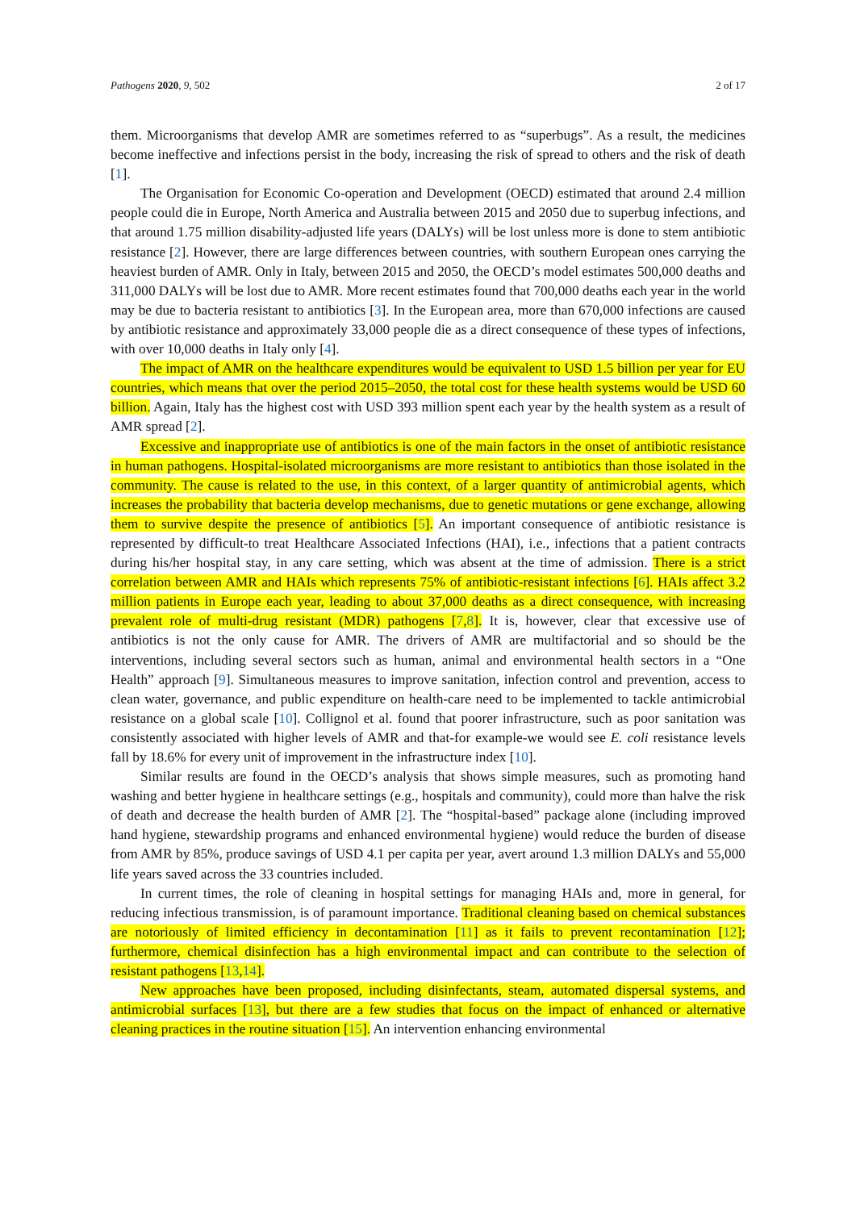Pathogens 2020, 9, 502 2 of 17
them. Microorganisms that develop AMR are sometimes referred to as “superbugs”. As a result, the medicines become ineffective and infections persist in the body, increasing the risk of spread to others and the risk of death [1].
The Organisation for Economic Co-operation and Development (OECD) estimated that around 2.4 million people could die in Europe, North America and Australia between 2015 and 2050 due to superbug infections, and that around 1.75 million disability-adjusted life years (DALYs) will be lost unless more is done to stem antibiotic resistance [2]. However, there are large differences between countries, with southern European ones carrying the heaviest burden of AMR. Only in Italy, between 2015 and 2050, the OECD’s model estimates 500,000 deaths and 311,000 DALYs will be lost due to AMR. More recent estimates found that 700,000 deaths each year in the world may be due to bacteria resistant to antibiotics [3]. In the European area, more than 670,000 infections are caused by antibiotic resistance and approximately 33,000 people die as a direct consequence of these types of infections, with over 10,000 deaths in Italy only [4].
The impact of AMR on the healthcare expenditures would be equivalent to USD 1.5 billion per year for EU countries, which means that over the period 2015–2050, the total cost for these health systems would be USD 60 billion. Again, Italy has the highest cost with USD 393 million spent each year by the health system as a result of AMR spread [2].
Excessive and inappropriate use of antibiotics is one of the main factors in the onset of antibiotic resistance in human pathogens. Hospital-isolated microorganisms are more resistant to antibiotics than those isolated in the community. The cause is related to the use, in this context, of a larger quantity of antimicrobial agents, which increases the probability that bacteria develop mechanisms, due to genetic mutations or gene exchange, allowing them to survive despite the presence of antibiotics [5]. An important consequence of antibiotic resistance is represented by difficult-to treat Healthcare Associated Infections (HAI), i.e., infections that a patient contracts during his/her hospital stay, in any care setting, which was absent at the time of admission. There is a strict correlation between AMR and HAIs which represents 75% of antibiotic-resistant infections [6]. HAIs affect 3.2 million patients in Europe each year, leading to about 37,000 deaths as a direct consequence, with increasing prevalent role of multi-drug resistant (MDR) pathogens [7,8]. It is, however, clear that excessive use of antibiotics is not the only cause for AMR. The drivers of AMR are multifactorial and so should be the interventions, including several sectors such as human, animal and environmental health sectors in a “One Health” approach [9]. Simultaneous measures to improve sanitation, infection control and prevention, access to clean water, governance, and public expenditure on health-care need to be implemented to tackle antimicrobial resistance on a global scale [10]. Collignol et al. found that poorer infrastructure, such as poor sanitation was consistently associated with higher levels of AMR and that-for example-we would see E. coli resistance levels fall by 18.6% for every unit of improvement in the infrastructure index [10].
Similar results are found in the OECD’s analysis that shows simple measures, such as promoting hand washing and better hygiene in healthcare settings (e.g., hospitals and community), could more than halve the risk of death and decrease the health burden of AMR [2]. The “hospital-based” package alone (including improved hand hygiene, stewardship programs and enhanced environmental hygiene) would reduce the burden of disease from AMR by 85%, produce savings of USD 4.1 per capita per year, avert around 1.3 million DALYs and 55,000 life years saved across the 33 countries included.
In current times, the role of cleaning in hospital settings for managing HAIs and, more in general, for reducing infectious transmission, is of paramount importance. Traditional cleaning based on chemical substances are notoriously of limited efficiency in decontamination [11] as it fails to prevent recontamination [12]; furthermore, chemical disinfection has a high environmental impact and can contribute to the selection of resistant pathogens [13,14].
New approaches have been proposed, including disinfectants, steam, automated dispersal systems, and antimicrobial surfaces [13], but there are a few studies that focus on the impact of enhanced or alternative cleaning practices in the routine situation [15]. An intervention enhancing environmental